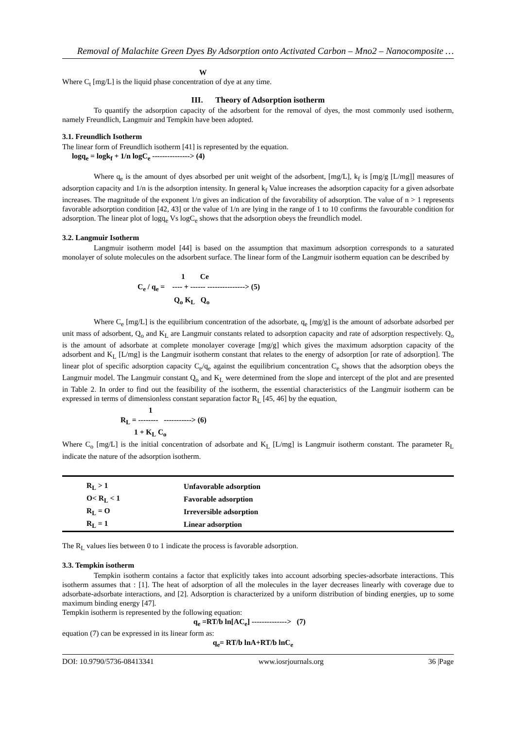Removal of Malachite Green Dyes By Adsorption onto Activated Carbon – Mno2 – Nanocomposite …
W
Where C<sub>t</sub> [mg/L] is the liquid phase concentration of dye at any time.
III. Theory of Adsorption isotherm
To quantify the adsorption capacity of the adsorbent for the removal of dyes, the most commonly used isotherm, namely Freundlich, Langmuir and Tempkin have been adopted.
3.1. Freundlich Isotherm
The linear form of Freundlich isotherm [41] is represented by the equation.
logq<sub>e</sub> = logk<sub>f</sub> + 1/n logC<sub>e</sub> ---------------> (4)
Where q<sub>e</sub> is the amount of dyes absorbed per unit weight of the adsorbent, [mg/L], k<sub>f</sub> is [mg/g [L/mg]] measures of adsorption capacity and 1/n is the adsorption intensity. In general k<sub>f</sub> Value increases the adsorption capacity for a given adsorbate increases. The magnitude of the exponent 1/n gives an indication of the favorability of adsorption. The value of n > 1 represents favorable adsorption condition [42, 43] or the value of 1/n are lying in the range of 1 to 10 confirms the favourable condition for adsorption. The linear plot of logq<sub>e</sub> Vs logC<sub>e</sub> shows that the adsorption obeys the freundlich model.
3.2. Langmuir Isotherm
Langmuir isotherm model [44] is based on the assumption that maximum adsorption corresponds to a saturated monolayer of solute molecules on the adsorbent surface. The linear form of the Langmuir isotherm equation can be described by
1 Ce
C<sub>e</sub> / q<sub>e</sub> = ---- + ------ ---------------> (5)
Q<sub>o</sub> K<sub>L</sub> Q<sub>o</sub>
Where C<sub>e</sub> [mg/L] is the equilibrium concentration of the adsorbate, q<sub>e</sub> [mg/g] is the amount of adsorbate adsorbed per unit mass of adsorbent, Q<sub>o</sub> and K<sub>L</sub> are Langmuir constants related to adsorption capacity and rate of adsorption respectively. Q<sub>o</sub> is the amount of adsorbate at complete monolayer coverage [mg/g] which gives the maximum adsorption capacity of the adsorbent and K<sub>L</sub> [L/mg] is the Langmuir isotherm constant that relates to the energy of adsorption [or rate of adsorption]. The linear plot of specific adsorption capacity C<sub>e</sub>/q<sub>e</sub> against the equilibrium concentration C<sub>e</sub> shows that the adsorption obeys the Langmuir model. The Langmuir constant Q<sub>o</sub> and K<sub>L</sub> were determined from the slope and intercept of the plot and are presented in Table 2. In order to find out the feasibility of the isotherm, the essential characteristics of the Langmuir isotherm can be expressed in terms of dimensionless constant separation factor R<sub>L</sub> [45, 46] by the equation,
1
R<sub>L</sub> = -------- -----------> (6)
1 + K<sub>L</sub> C<sub>o</sub>
Where C<sub>o</sub> [mg/L] is the initial concentration of adsorbate and K<sub>L</sub> [L/mg] is Langmuir isotherm constant. The parameter R<sub>L</sub> indicate the nature of the adsorption isotherm.
| R<sub>L</sub> > 1 | Unfavorable adsorption |
| O< R<sub>L</sub> < 1 | Favorable adsorption |
| R<sub>L</sub> = O | Irreversible adsorption |
| R<sub>L</sub> = 1 | Linear adsorption |
The R<sub>L</sub> values lies between 0 to 1 indicate the process is favorable adsorption.
3.3. Tempkin isotherm
Tempkin isotherm contains a factor that explicitly takes into account adsorbing species-adsorbate interactions. This isotherm assumes that : [1]. The heat of adsorption of all the molecules in the layer decreases linearly with coverage due to adsorbate-adsorbate interactions, and [2]. Adsorption is characterized by a uniform distribution of binding energies, up to some maximum binding energy [47].
Tempkin isotherm is represented by the following equation:
q<sub>e</sub> =RT/b ln[AC<sub>e</sub>] --------------> (7)
equation (7) can be expressed in its linear form as:
q<sub>e</sub>= RT/b lnA+RT/b lnC<sub>e</sub>
DOI: 10.9790/5736-08413341 www.iosrjournals.org 36 |Page